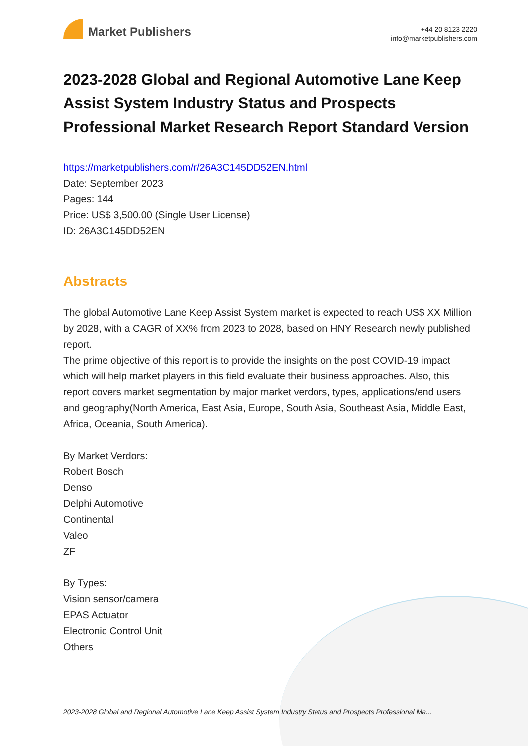Market Publishers
+44 20 8123 2220
info@marketpublishers.com
2023-2028 Global and Regional Automotive Lane Keep Assist System Industry Status and Prospects Professional Market Research Report Standard Version
https://marketpublishers.com/r/26A3C145DD52EN.html
Date: September 2023
Pages: 144
Price: US$ 3,500.00 (Single User License)
ID: 26A3C145DD52EN
Abstracts
The global Automotive Lane Keep Assist System market is expected to reach US$ XX Million by 2028, with a CAGR of XX% from 2023 to 2028, based on HNY Research newly published report.
The prime objective of this report is to provide the insights on the post COVID-19 impact which will help market players in this field evaluate their business approaches. Also, this report covers market segmentation by major market verdors, types, applications/end users and geography(North America, East Asia, Europe, South Asia, Southeast Asia, Middle East, Africa, Oceania, South America).
By Market Verdors:
Robert Bosch
Denso
Delphi Automotive
Continental
Valeo
ZF
By Types:
Vision sensor/camera
EPAS Actuator
Electronic Control Unit
Others
2023-2028 Global and Regional Automotive Lane Keep Assist System Industry Status and Prospects Professional Ma...